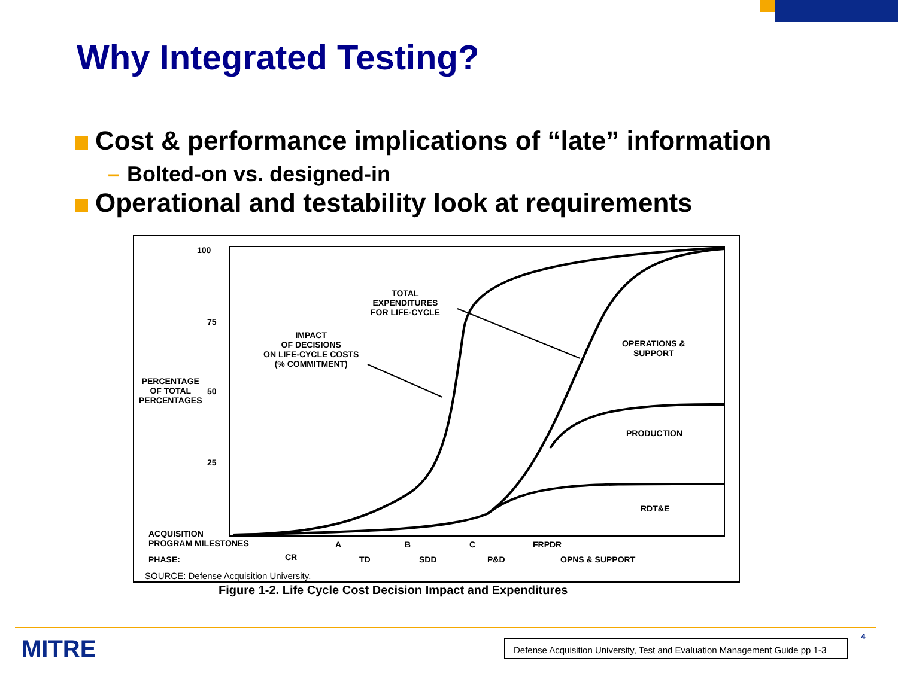Why Integrated Testing?
Cost & performance implications of “late” information
– Bolted-on vs. designed-in
Operational and testability look at requirements
100
75
50
25
PERCENTAGE
OF TOTAL
PERCENTAGES
IMPACT
OF DECISIONS
ON LIFE-CYCLE COSTS
(% COMMITMENT)
TOTAL
EXPENDITURES
FOR LIFE-CYCLE
OPERATIONS &
SUPPORT
PRODUCTION
RDT&E
ACQUISITION
PROGRAM MILESTONES
A B C FRPDR
PHASE: CR TD SDD P&D OPNS & SUPPORT
SOURCE: Defense Acquisition University.
Figure 1-2. Life Cycle Cost Decision Impact and Expenditures
MITRE
Defense Acquisition University, Test and Evaluation Management Guide pp 1-3
4